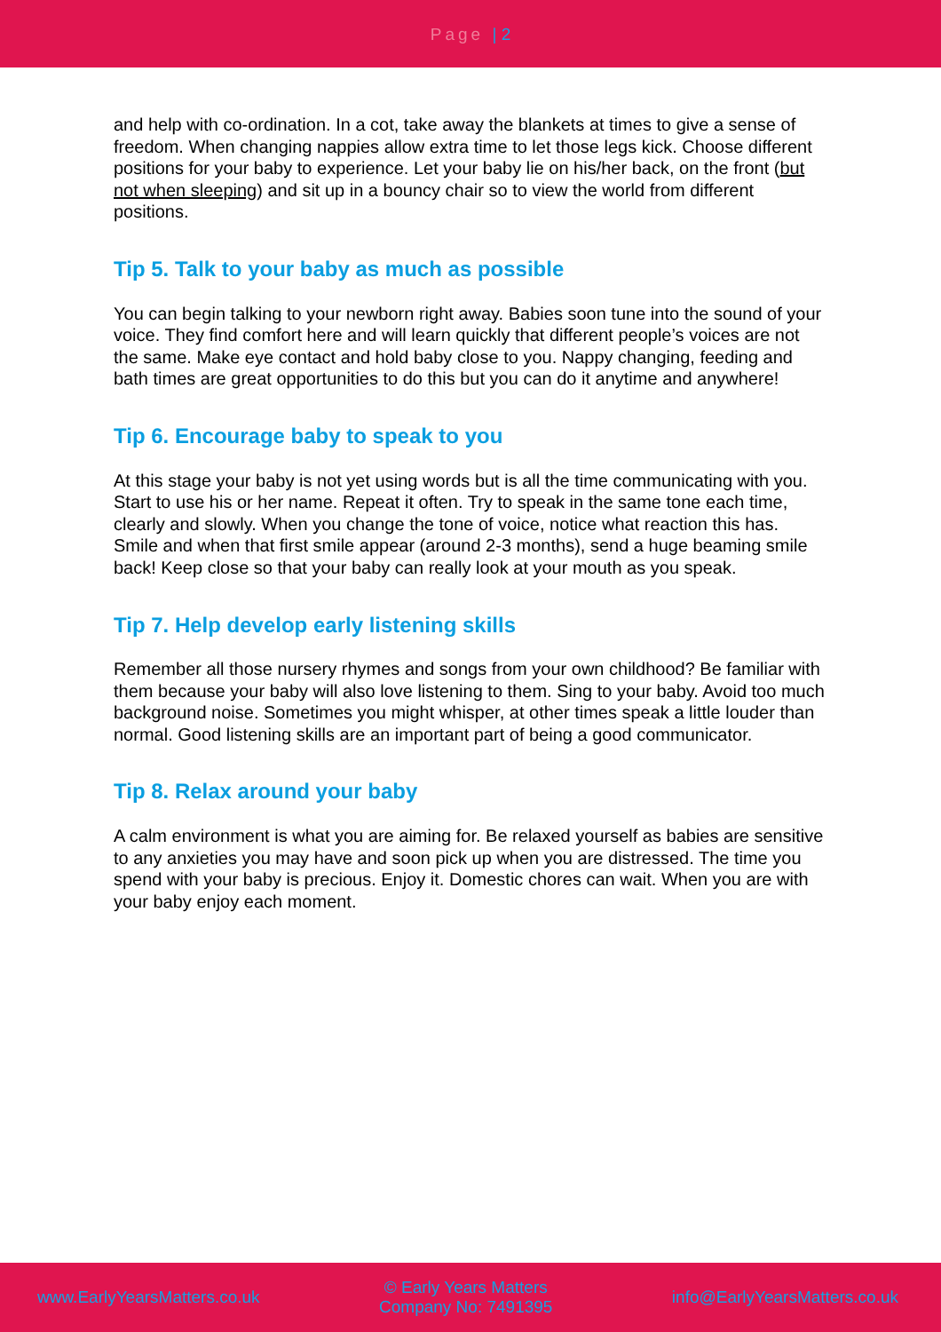Page | 2
and help with co-ordination. In a cot, take away the blankets at times to give a sense of freedom. When changing nappies allow extra time to let those legs kick. Choose different positions for your baby to experience. Let your baby lie on his/her back, on the front (but not when sleeping) and sit up in a bouncy chair so to view the world from different positions.
Tip 5. Talk to your baby as much as possible
You can begin talking to your newborn right away. Babies soon tune into the sound of your voice. They find comfort here and will learn quickly that different people’s voices are not the same. Make eye contact and hold baby close to you. Nappy changing, feeding and bath times are great opportunities to do this but you can do it anytime and anywhere!
Tip 6. Encourage baby to speak to you
At this stage your baby is not yet using words but is all the time communicating with you. Start to use his or her name. Repeat it often. Try to speak in the same tone each time, clearly and slowly. When you change the tone of voice, notice what reaction this has. Smile and when that first smile appear (around 2-3 months), send a huge beaming smile back! Keep close so that your baby can really look at your mouth as you speak.
Tip 7. Help develop early listening skills
Remember all those nursery rhymes and songs from your own childhood? Be familiar with them because your baby will also love listening to them. Sing to your baby. Avoid too much background noise. Sometimes you might whisper, at other times speak a little louder than normal. Good listening skills are an important part of being a good communicator.
Tip 8. Relax around your baby
A calm environment is what you are aiming for. Be relaxed yourself as babies are sensitive to any anxieties you may have and soon pick up when you are distressed. The time you spend with your baby is precious. Enjoy it. Domestic chores can wait. When you are with your baby enjoy each moment.
www.EarlyYearsMatters.co.uk
© Early Years Matters
Company No: 7491395
info@EarlyYearsMatters.co.uk